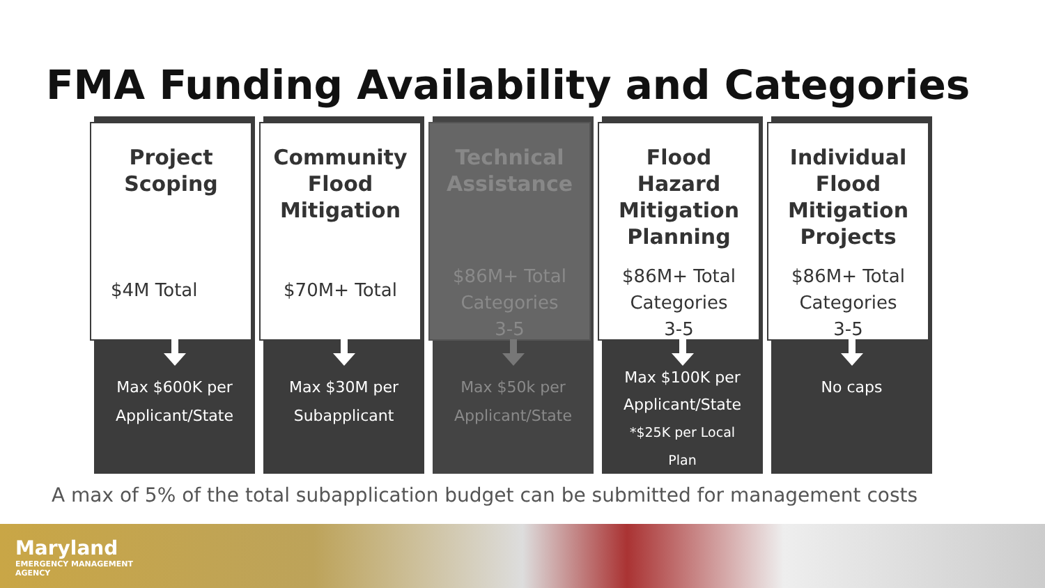FMA Funding Availability and Categories
Project
Scoping
$4M Total
Max $600K per
Applicant/State
Community
Flood
Mitigation
$70M+ Total
Max $30M per
Subapplicant
Technical
Assistance
$86M+ Total
Categories
3-5
Max $50k per
Applicant/State
Flood
Hazard
Mitigation
Planning
$86M+ Total
Categories
3-5
Max $100K per
Applicant/State
*$25K per Local
Plan
Individual
Flood
Mitigation
Projects
$86M+ Total
Categories
3-5
No caps
A max of 5% of the total subapplication budget can be submitted for management costs
Maryland
EMERGENCY MANAGEMENT
AGENCY